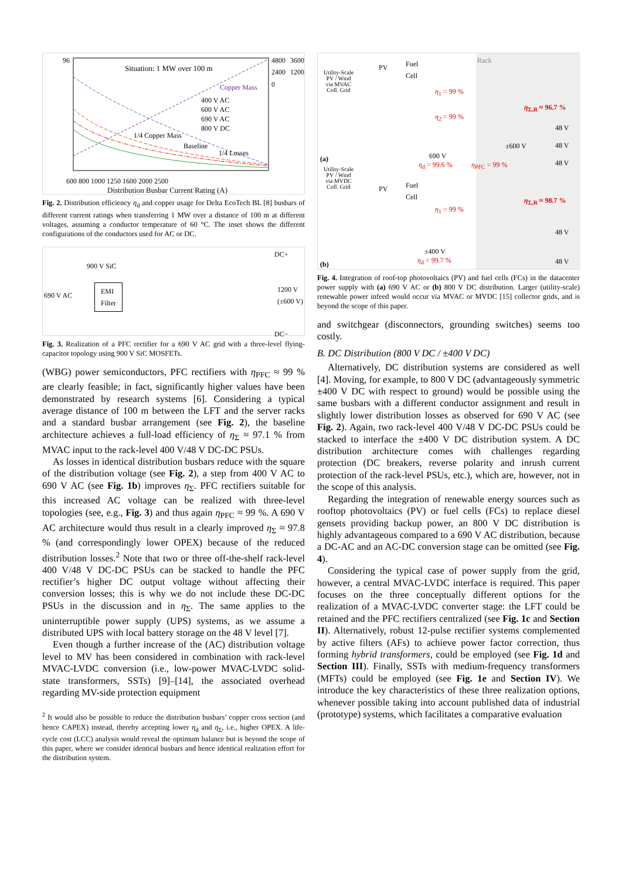96
Situation: 1 MW over 100 m
Copper Mass
400 V AC
600 V AC
690 V AC
800 V DC
1/4 Copper Mass
Baseline
1/4 Losses
4800 3600 2400 1200 0
600 800 1000 1250 1600 2000 2500
Distribution Busbar Current Rating (A)
Fig. 2. Distribution efficiency η<sub>d</sub> and copper usage for Delta EcoTech BL [8] busbars of different current ratings when transferring 1 MW over a distance of 100 m at different voltages, assuming a conductor temperature of 60 °C. The inset shows the different configurations of the conductors used for AC or DC.
900 V SiC
690 V AC
EMI
Filter
DC+
1200 V
(±600 V)
DC−
Fig. 3. Realization of a PFC rectifier for a 690 V AC grid with a three-level flying-capacitor topology using 900 V SiC MOSFETs.
(WBG) power semiconductors, PFC rectifiers with η<sub>PFC</sub> ≈ 99 % are clearly feasible; in fact, significantly higher values have been demonstrated by research systems [6]. Considering a typical average distance of 100 m between the LFT and the server racks and a standard busbar arrangement (see Fig. 2), the baseline architecture achieves a full-load efficiency of η<sub>Σ</sub> ≈ 97.1 % from MVAC input to the rack-level 400 V/48 V DC-DC PSUs.
As losses in identical distribution busbars reduce with the square of the distribution voltage (see Fig. 2), a step from 400 V AC to 690 V AC (see Fig. 1b) improves η<sub>Σ</sub>. PFC rectifiers suitable for this increased AC voltage can be realized with three-level topologies (see, e.g., Fig. 3) and thus again η<sub>PFC</sub> ≈ 99 %. A 690 V AC architecture would thus result in a clearly improved η<sub>Σ</sub> ≈ 97.8 % (and correspondingly lower OPEX) because of the reduced distribution losses.<sup>2</sup> Note that two or three off-the-shelf rack-level 400 V/48 V DC-DC PSUs can be stacked to handle the PFC rectifier’s higher DC output voltage without affecting their conversion losses; this is why we do not include these DC-DC PSUs in the discussion and in η<sub>Σ</sub>. The same applies to the uninterruptible power supply (UPS) systems, as we assume a distributed UPS with local battery storage on the 48 V level [7].
Even though a further increase of the (AC) distribution voltage level to MV has been considered in combination with rack-level MVAC-LVDC conversion (i.e., low-power MVAC-LVDC solid-state transformers, SSTs) [9]–[14], the associated overhead regarding MV-side protection equipment
<sup>2</sup> It would also be possible to reduce the distribution busbars’ copper cross section (and hence CAPEX) instead, thereby accepting lower η<sub>d</sub> and η<sub>Σ</sub>, i.e., higher OPEX. A life-cycle cost (LCC) analysis would reveal the optimum balance but is beyond the scope of this paper, where we consider identical busbars and hence identical realization effort for the distribution system.
Rack
Utility-Scale
PV / Wind
via MVAC
Coll. Grid
PV
Fuel
Cell
η<sub>1</sub> = 99 %
η<sub>2</sub> = 99 %
η<sub>Σ,R</sub> ≈ 96.7 %
(a) 690 V
η<sub>d</sub> = 99.6 % η<sub>PFC</sub> = 99 %
±600 V
48 V
48 V
48 V
Utility-Scale
PV / Wind
via MVDC
Coll. Grid
PV
Fuel
Cell
η<sub>1</sub> = 99 %
η<sub>Σ,R</sub> ≈ 98.7 %
±400 V
η<sub>d</sub> = 99.7 %
(b)
48 V
48 V
Fig. 4. Integration of roof-top photovoltaics (PV) and fuel cells (FCs) in the datacenter power supply with (a) 690 V AC or (b) 800 V DC distribution. Larger (utility-scale) renewable power infeed would occur via MVAC or MVDC [15] collector grids, and is beyond the scope of this paper.
and switchgear (disconnectors, grounding switches) seems too costly.
B. DC Distribution (800 V DC / ±400 V DC)
Alternatively, DC distribution systems are considered as well [4]. Moving, for example, to 800 V DC (advantageously symmetric ±400 V DC with respect to ground) would be possible using the same busbars with a different conductor assignment and result in slightly lower distribution losses as observed for 690 V AC (see Fig. 2). Again, two rack-level 400 V/48 V DC-DC PSUs could be stacked to interface the ±400 V DC distribution system. A DC distribution architecture comes with challenges regarding protection (DC breakers, reverse polarity and inrush current protection of the rack-level PSUs, etc.), which are, however, not in the scope of this analysis.
Regarding the integration of renewable energy sources such as rooftop photovoltaics (PV) or fuel cells (FCs) to replace diesel gensets providing backup power, an 800 V DC distribution is highly advantageous compared to a 690 V AC distribution, because a DC-AC and an AC-DC conversion stage can be omitted (see Fig. 4).
Considering the typical case of power supply from the grid, however, a central MVAC-LVDC interface is required. This paper focuses on the three conceptually different options for the realization of a MVAC-LVDC converter stage: the LFT could be retained and the PFC rectifiers centralized (see Fig. 1c and Section II). Alternatively, robust 12-pulse rectifier systems complemented by active filters (AFs) to achieve power factor correction, thus forming hybrid transformers, could be employed (see Fig. 1d and Section III). Finally, SSTs with medium-frequency transformers (MFTs) could be employed (see Fig. 1e and Section IV). We introduce the key characteristics of these three realization options, whenever possible taking into account published data of industrial (prototype) systems, which facilitates a comparative evaluation